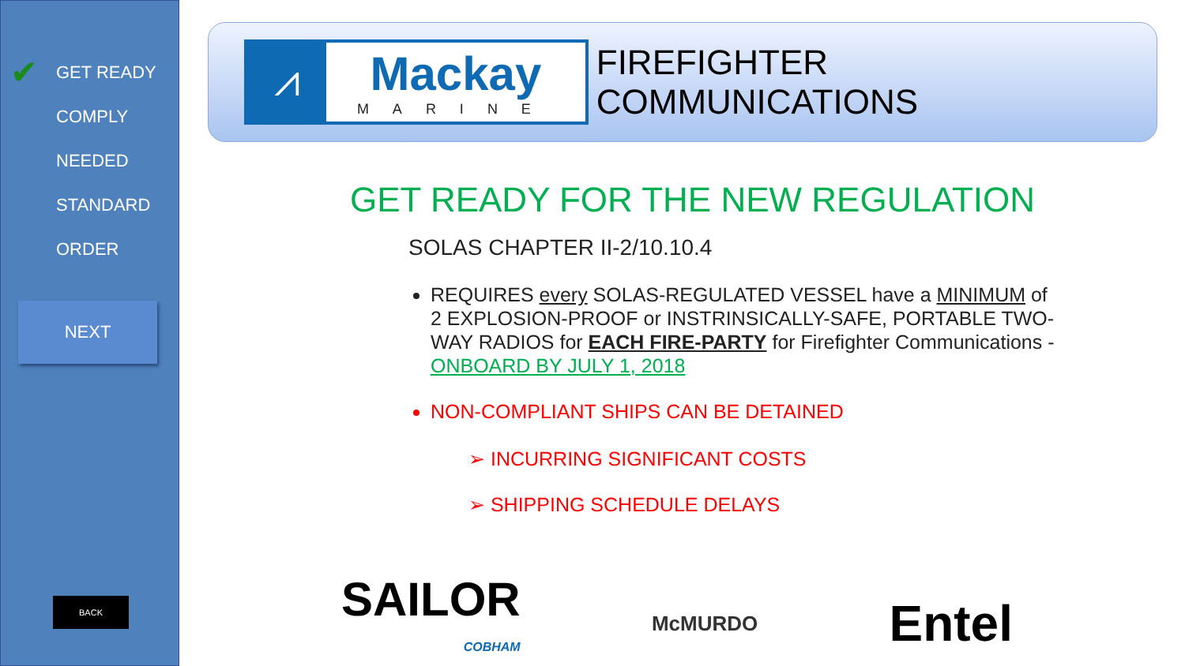✔
GET READY
COMPLY
NEEDED
STANDARD
ORDER
NEXT
BACK
⩘
Mackay
MARINE
FIREFIGHTER COMMUNICATIONS
GET READY FOR THE NEW REGULATION
SOLAS CHAPTER II-2/10.10.4
REQUIRES every SOLAS-REGULATED VESSEL have a MINIMUM of 2 EXPLOSION-PROOF or INSTRINSICALLY-SAFE, PORTABLE TWO-WAY RADIOS for EACH FIRE-PARTY for Firefighter Communications - ONBOARD BY JULY 1, 2018
NON-COMPLIANT SHIPS CAN BE DETAINED
➢ INCURRING SIGNIFICANT COSTS
➢ SHIPPING SCHEDULE DELAYS
SAILOR
COBHAM
McMURDO
Entel